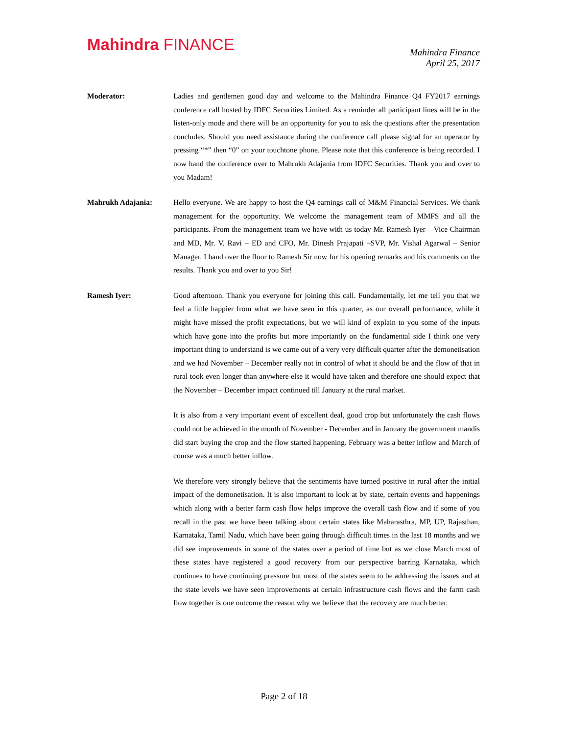Mahindra FINANCE
Mahindra Finance
April 25, 2017
Moderator: Ladies and gentlemen good day and welcome to the Mahindra Finance Q4 FY2017 earnings conference call hosted by IDFC Securities Limited. As a reminder all participant lines will be in the listen-only mode and there will be an opportunity for you to ask the questions after the presentation concludes. Should you need assistance during the conference call please signal for an operator by pressing “*” then “0” on your touchtone phone. Please note that this conference is being recorded. I now hand the conference over to Mahrukh Adajania from IDFC Securities. Thank you and over to you Madam!
Mahrukh Adajania: Hello everyone. We are happy to host the Q4 earnings call of M&M Financial Services. We thank management for the opportunity. We welcome the management team of MMFS and all the participants. From the management team we have with us today Mr. Ramesh Iyer – Vice Chairman and MD, Mr. V. Ravi – ED and CFO, Mr. Dinesh Prajapati –SVP, Mr. Vishal Agarwal – Senior Manager. I hand over the floor to Ramesh Sir now for his opening remarks and his comments on the results. Thank you and over to you Sir!
Ramesh Iyer: Good afternoon. Thank you everyone for joining this call. Fundamentally, let me tell you that we feel a little happier from what we have seen in this quarter, as our overall performance, while it might have missed the profit expectations, but we will kind of explain to you some of the inputs which have gone into the profits but more importantly on the fundamental side I think one very important thing to understand is we came out of a very very difficult quarter after the demonetisation and we had November – December really not in control of what it should be and the flow of that in rural took even longer than anywhere else it would have taken and therefore one should expect that the November – December impact continued till January at the rural market.
It is also from a very important event of excellent deal, good crop but unfortunately the cash flows could not be achieved in the month of November - December and in January the government mandis did start buying the crop and the flow started happening. February was a better inflow and March of course was a much better inflow.
We therefore very strongly believe that the sentiments have turned positive in rural after the initial impact of the demonetisation. It is also important to look at by state, certain events and happenings which along with a better farm cash flow helps improve the overall cash flow and if some of you recall in the past we have been talking about certain states like Maharasthra, MP, UP, Rajasthan, Karnataka, Tamil Nadu, which have been going through difficult times in the last 18 months and we did see improvements in some of the states over a period of time but as we close March most of these states have registered a good recovery from our perspective barring Karnataka, which continues to have continuing pressure but most of the states seem to be addressing the issues and at the state levels we have seen improvements at certain infrastructure cash flows and the farm cash flow together is one outcome the reason why we believe that the recovery are much better.
Page 2 of 18